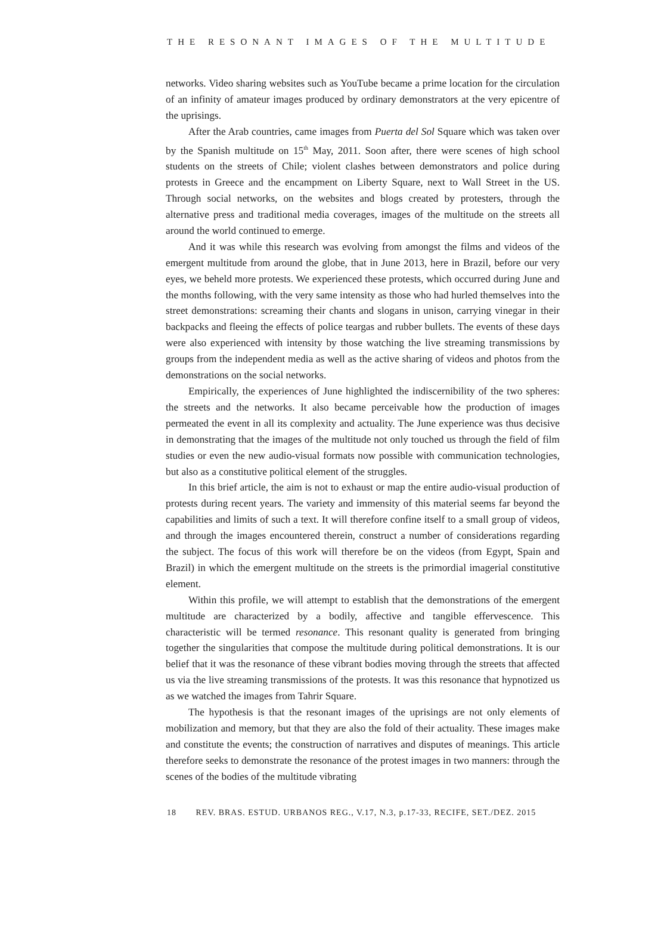THE RESONANT IMAGES OF THE MULTITUDE
networks. Video sharing websites such as YouTube became a prime location for the circulation of an infinity of amateur images produced by ordinary demonstrators at the very epicentre of the uprisings.
After the Arab countries, came images from Puerta del Sol Square which was taken over by the Spanish multitude on 15<sup>th</sup> May, 2011. Soon after, there were scenes of high school students on the streets of Chile; violent clashes between demonstrators and police during protests in Greece and the encampment on Liberty Square, next to Wall Street in the US. Through social networks, on the websites and blogs created by protesters, through the alternative press and traditional media coverages, images of the multitude on the streets all around the world continued to emerge.
And it was while this research was evolving from amongst the films and videos of the emergent multitude from around the globe, that in June 2013, here in Brazil, before our very eyes, we beheld more protests. We experienced these protests, which occurred during June and the months following, with the very same intensity as those who had hurled themselves into the street demonstrations: screaming their chants and slogans in unison, carrying vinegar in their backpacks and fleeing the effects of police teargas and rubber bullets. The events of these days were also experienced with intensity by those watching the live streaming transmissions by groups from the independent media as well as the active sharing of videos and photos from the demonstrations on the social networks.
Empirically, the experiences of June highlighted the indiscernibility of the two spheres: the streets and the networks. It also became perceivable how the production of images permeated the event in all its complexity and actuality. The June experience was thus decisive in demonstrating that the images of the multitude not only touched us through the field of film studies or even the new audio-visual formats now possible with communication technologies, but also as a constitutive political element of the struggles.
In this brief article, the aim is not to exhaust or map the entire audio-visual production of protests during recent years. The variety and immensity of this material seems far beyond the capabilities and limits of such a text. It will therefore confine itself to a small group of videos, and through the images encountered therein, construct a number of considerations regarding the subject. The focus of this work will therefore be on the videos (from Egypt, Spain and Brazil) in which the emergent multitude on the streets is the primordial imagerial constitutive element.
Within this profile, we will attempt to establish that the demonstrations of the emergent multitude are characterized by a bodily, affective and tangible effervescence. This characteristic will be termed resonance. This resonant quality is generated from bringing together the singularities that compose the multitude during political demonstrations. It is our belief that it was the resonance of these vibrant bodies moving through the streets that affected us via the live streaming transmissions of the protests. It was this resonance that hypnotized us as we watched the images from Tahrir Square.
The hypothesis is that the resonant images of the uprisings are not only elements of mobilization and memory, but that they are also the fold of their actuality. These images make and constitute the events; the construction of narratives and disputes of meanings. This article therefore seeks to demonstrate the resonance of the protest images in two manners: through the scenes of the bodies of the multitude vibrating
18 REV. BRAS. ESTUD. URBANOS REG., V.17, N.3, p.17-33, RECIFE, SET./DEZ. 2015